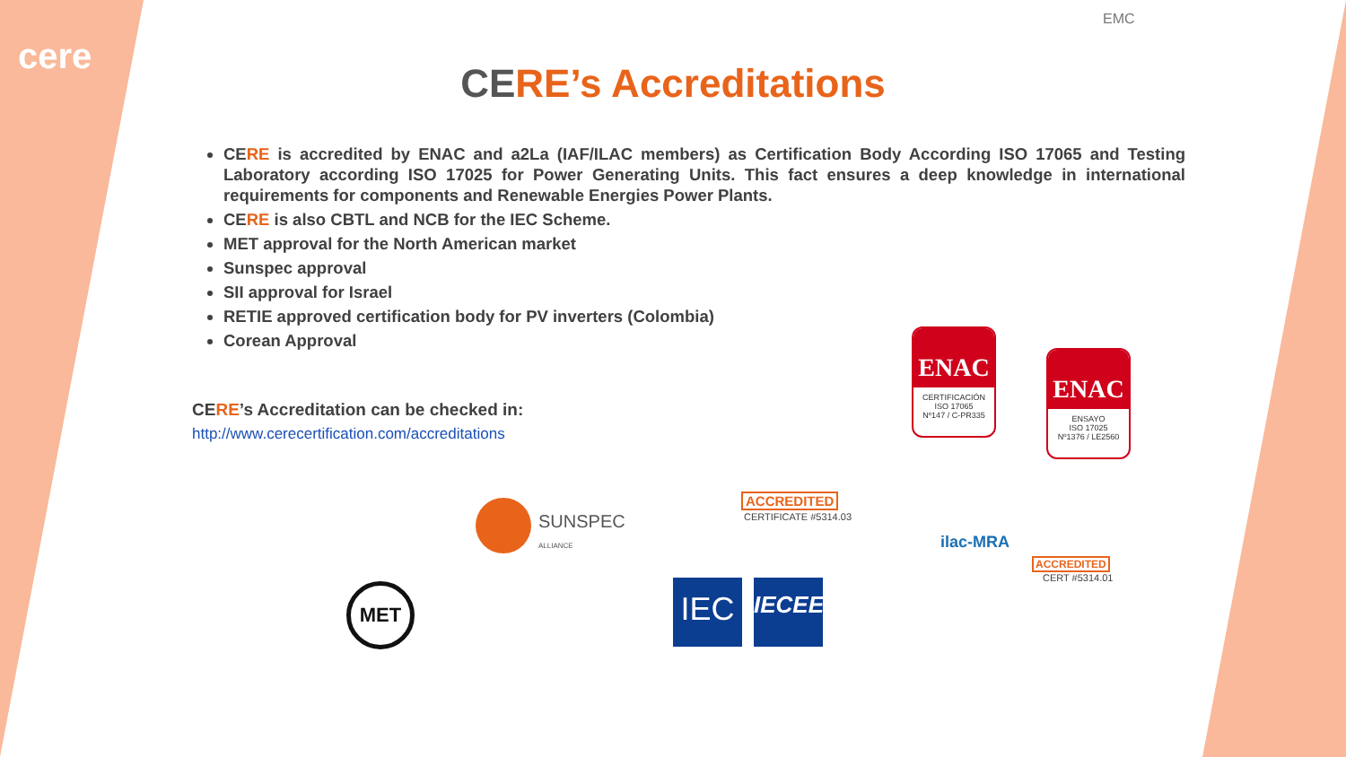cere
EMC
CERE’s Accreditations
CERE is accredited by ENAC and a2La (IAF/ILAC members) as Certification Body According ISO 17065 and Testing Laboratory according ISO 17025 for Power Generating Units. This fact ensures a deep knowledge in international requirements for components and Renewable Energies Power Plants.
CERE is also CBTL and NCB for the IEC Scheme.
MET approval for the North American market
Sunspec approval
SII approval for Israel
RETIE approved certification body for PV inverters (Colombia)
Corean Approval
CERE’s Accreditation can be checked in:
http://www.cerecertification.com/accreditations
ENAC
CERTIFICACIÓN
ISO 17065
Nº147 / C-PR335
ENAC
ENSAYO
ISO 17025
Nº1376 / LE2560
ACCREDITED
CERTIFICATE #5314.03
ilac-MRA
ACCREDITED
CERT #5314.01
SUNSPEC
ALLIANCE
MET IEC
IECEE